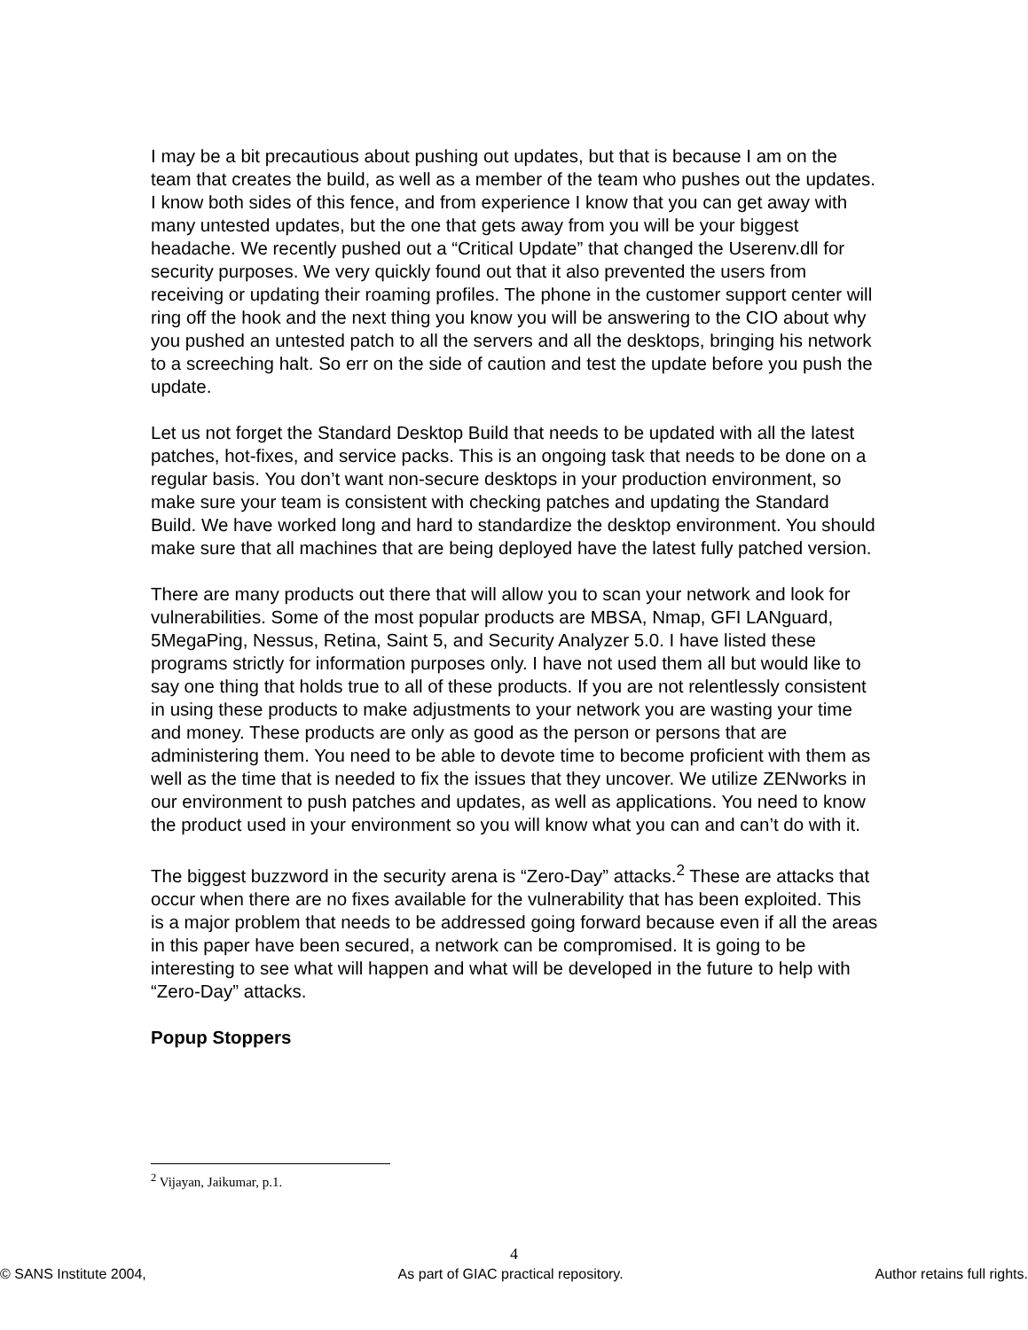I may be a bit precautious about pushing out updates, but that is because I am on the team that creates the build, as well as a member of the team who pushes out the updates. I know both sides of this fence, and from experience I know that you can get away with many untested updates, but the one that gets away from you will be your biggest headache. We recently pushed out a “Critical Update” that changed the Userenv.dll for security purposes. We very quickly found out that it also prevented the users from receiving or updating their roaming profiles. The phone in the customer support center will ring off the hook and the next thing you know you will be answering to the CIO about why you pushed an untested patch to all the servers and all the desktops, bringing his network to a screeching halt. So err on the side of caution and test the update before you push the update.
Let us not forget the Standard Desktop Build that needs to be updated with all the latest patches, hot-fixes, and service packs. This is an ongoing task that needs to be done on a regular basis. You don’t want non-secure desktops in your production environment, so make sure your team is consistent with checking patches and updating the Standard Build. We have worked long and hard to standardize the desktop environment. You should make sure that all machines that are being deployed have the latest fully patched version.
There are many products out there that will allow you to scan your network and look for vulnerabilities. Some of the most popular products are MBSA, Nmap, GFI LANguard, 5MegaPing, Nessus, Retina, Saint 5, and Security Analyzer 5.0. I have listed these programs strictly for information purposes only. I have not used them all but would like to say one thing that holds true to all of these products. If you are not relentlessly consistent in using these products to make adjustments to your network you are wasting your time and money. These products are only as good as the person or persons that are administering them. You need to be able to devote time to become proficient with them as well as the time that is needed to fix the issues that they uncover. We utilize ZENworks in our environment to push patches and updates, as well as applications. You need to know the product used in your environment so you will know what you can and can’t do with it.
The biggest buzzword in the security arena is “Zero-Day” attacks.<sup>2</sup> These are attacks that occur when there are no fixes available for the vulnerability that has been exploited. This is a major problem that needs to be addressed going forward because even if all the areas in this paper have been secured, a network can be compromised. It is going to be interesting to see what will happen and what will be developed in the future to help with “Zero-Day” attacks.
Popup Stoppers
<sup>2</sup> Vijayan, Jaikumar, p.1.
4
© SANS Institute 2004, As part of GIAC practical repository. Author retains full rights.